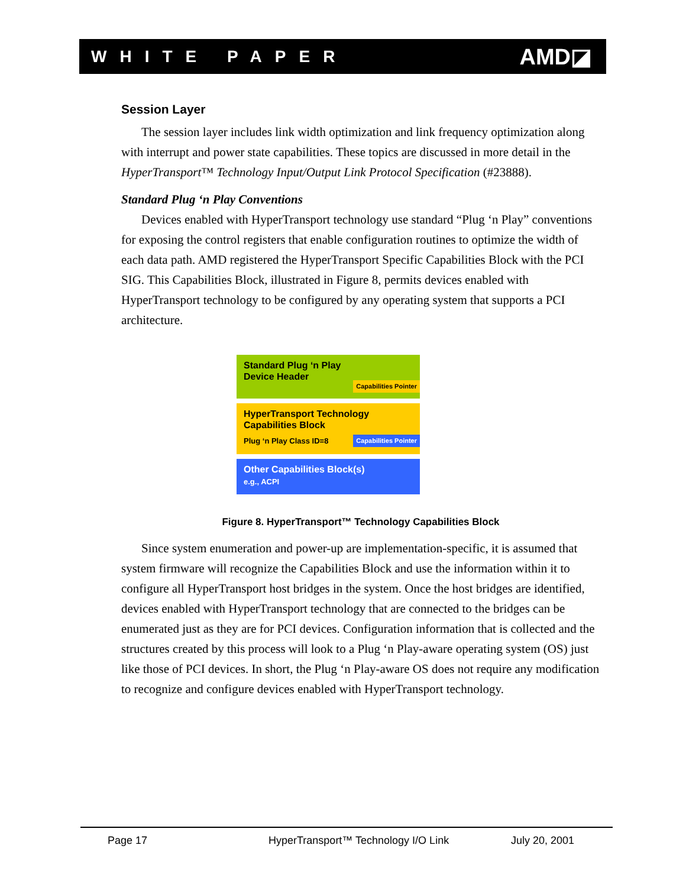WHITE PAPER AMD◪
Session Layer
The session layer includes link width optimization and link frequency optimization along with interrupt and power state capabilities. These topics are discussed in more detail in the HyperTransport™ Technology Input/Output Link Protocol Specification (#23888).
Standard Plug ‘n Play Conventions
Devices enabled with HyperTransport technology use standard “Plug ‘n Play” conventions for exposing the control registers that enable configuration routines to optimize the width of each data path. AMD registered the HyperTransport Specific Capabilities Block with the PCI SIG. This Capabilities Block, illustrated in Figure 8, permits devices enabled with HyperTransport technology to be configured by any operating system that supports a PCI architecture.
Standard Plug ‘n Play
Device Header
Capabilities Pointer
HyperTransport Technology
Capabilities Block
Plug ‘n Play Class ID=8
Capabilities Pointer
Other Capabilities Block(s)
e.g., ACPI
Figure 8. HyperTransport™ Technology Capabilities Block
Since system enumeration and power-up are implementation-specific, it is assumed that system firmware will recognize the Capabilities Block and use the information within it to configure all HyperTransport host bridges in the system. Once the host bridges are identified, devices enabled with HyperTransport technology that are connected to the bridges can be enumerated just as they are for PCI devices. Configuration information that is collected and the structures created by this process will look to a Plug ‘n Play-aware operating system (OS) just like those of PCI devices. In short, the Plug ‘n Play-aware OS does not require any modification to recognize and configure devices enabled with HyperTransport technology.
Page 17 HyperTransport™ Technology I/O Link July 20, 2001